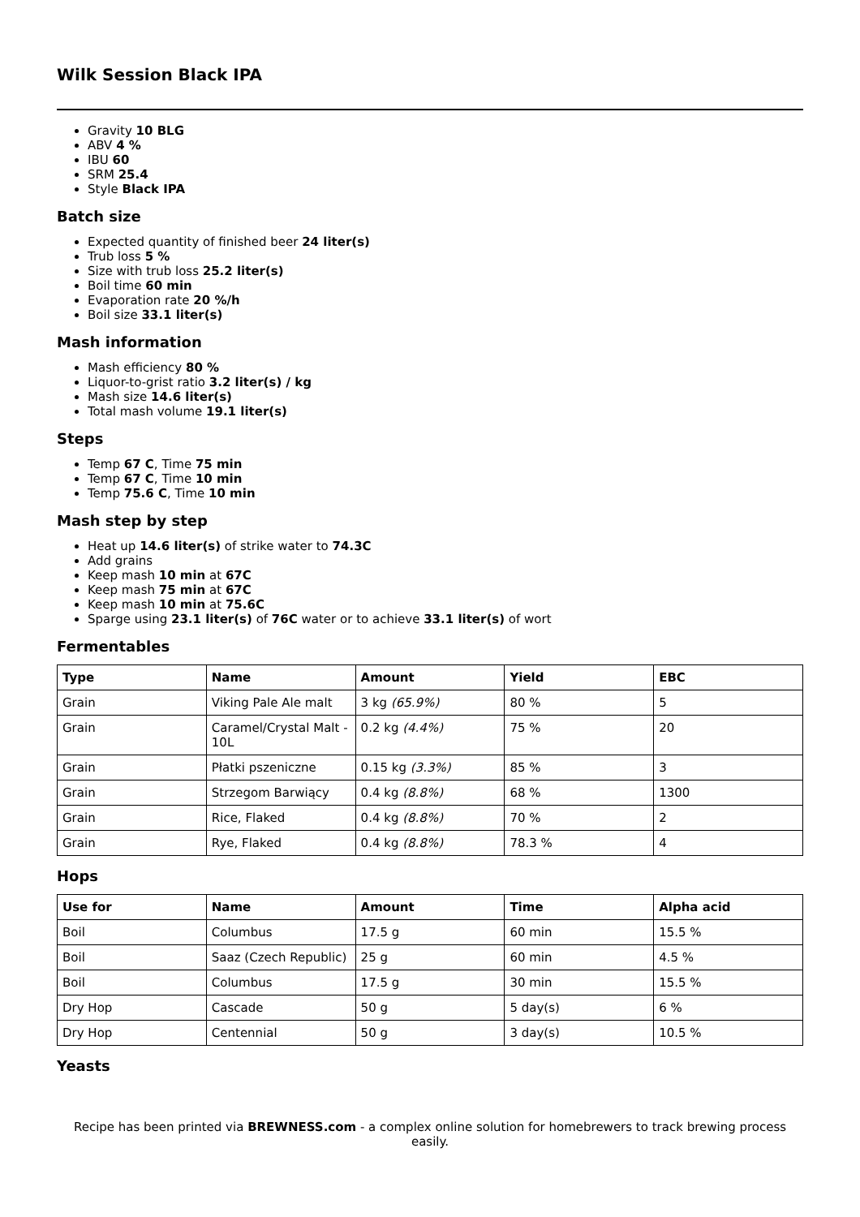Wilk Session Black IPA
Gravity 10 BLG
ABV 4 %
IBU 60
SRM 25.4
Style Black IPA
Batch size
Expected quantity of finished beer 24 liter(s)
Trub loss 5 %
Size with trub loss 25.2 liter(s)
Boil time 60 min
Evaporation rate 20 %/h
Boil size 33.1 liter(s)
Mash information
Mash efficiency 80 %
Liquor-to-grist ratio 3.2 liter(s) / kg
Mash size 14.6 liter(s)
Total mash volume 19.1 liter(s)
Steps
Temp 67 C, Time 75 min
Temp 67 C, Time 10 min
Temp 75.6 C, Time 10 min
Mash step by step
Heat up 14.6 liter(s) of strike water to 74.3C
Add grains
Keep mash 10 min at 67C
Keep mash 75 min at 67C
Keep mash 10 min at 75.6C
Sparge using 23.1 liter(s) of 76C water or to achieve 33.1 liter(s) of wort
Fermentables
| Type | Name | Amount | Yield | EBC |
| --- | --- | --- | --- | --- |
| Grain | Viking Pale Ale malt | 3 kg (65.9%) | 80 % | 5 |
| Grain | Caramel/Crystal Malt - 10L | 0.2 kg (4.4%) | 75 % | 20 |
| Grain | Płatki pszeniczne | 0.15 kg (3.3%) | 85 % | 3 |
| Grain | Strzegom Barwiący | 0.4 kg (8.8%) | 68 % | 1300 |
| Grain | Rice, Flaked | 0.4 kg (8.8%) | 70 % | 2 |
| Grain | Rye, Flaked | 0.4 kg (8.8%) | 78.3 % | 4 |
Hops
| Use for | Name | Amount | Time | Alpha acid |
| --- | --- | --- | --- | --- |
| Boil | Columbus | 17.5 g | 60 min | 15.5 % |
| Boil | Saaz (Czech Republic) | 25 g | 60 min | 4.5 % |
| Boil | Columbus | 17.5 g | 30 min | 15.5 % |
| Dry Hop | Cascade | 50 g | 5 day(s) | 6 % |
| Dry Hop | Centennial | 50 g | 3 day(s) | 10.5 % |
Yeasts
Recipe has been printed via BREWNESS.com - a complex online solution for homebrewers to track brewing process easily.